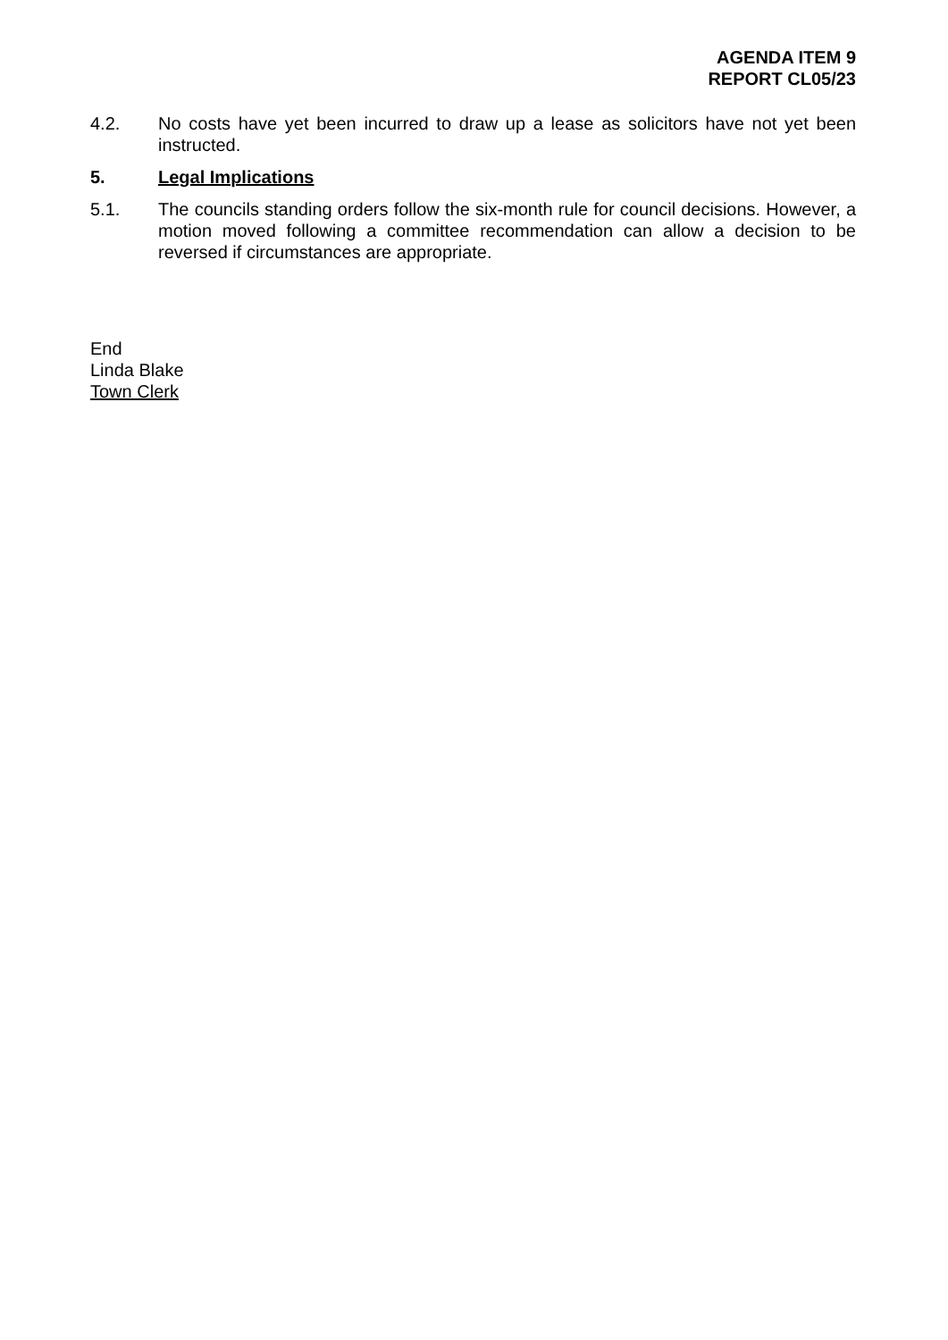AGENDA ITEM 9
REPORT CL05/23
4.2. No costs have yet been incurred to draw up a lease as solicitors have not yet been instructed.
5. Legal Implications
5.1. The councils standing orders follow the six-month rule for council decisions. However, a motion moved following a committee recommendation can allow a decision to be reversed if circumstances are appropriate.
End
Linda Blake
Town Clerk